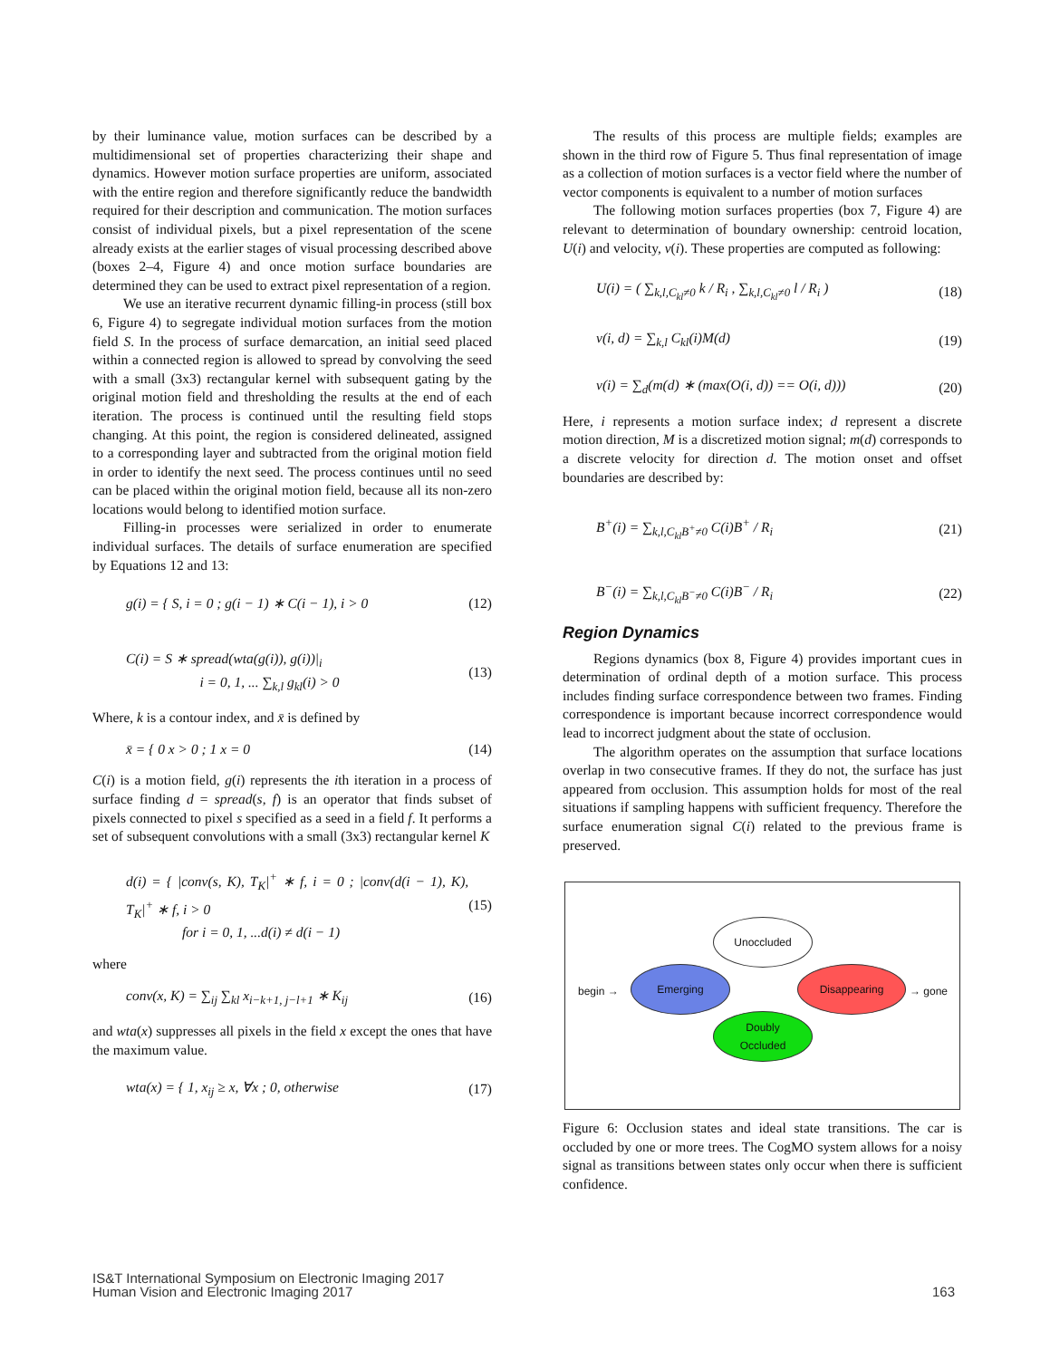by their luminance value, motion surfaces can be described by a multidimensional set of properties characterizing their shape and dynamics. However motion surface properties are uniform, associated with the entire region and therefore significantly reduce the bandwidth required for their description and communication. The motion surfaces consist of individual pixels, but a pixel representation of the scene already exists at the earlier stages of visual processing described above (boxes 2–4, Figure 4) and once motion surface boundaries are determined they can be used to extract pixel representation of a region.
We use an iterative recurrent dynamic filling-in process (still box 6, Figure 4) to segregate individual motion surfaces from the motion field S. In the process of surface demarcation, an initial seed placed within a connected region is allowed to spread by convolving the seed with a small (3x3) rectangular kernel with subsequent gating by the original motion field and thresholding the results at the end of each iteration. The process is continued until the resulting field stops changing. At this point, the region is considered delineated, assigned to a corresponding layer and subtracted from the original motion field in order to identify the next seed. The process continues until no seed can be placed within the original motion field, because all its non-zero locations would belong to identified motion surface.
Filling-in processes were serialized in order to enumerate individual surfaces. The details of surface enumeration are specified by Equations 12 and 13:
g(i) = { S, i = 0 ; g(i − 1) ∗ C(i − 1), i > 0 (12)
C(i) = S ∗ spread(wta(g(i)), g(i))|<sub>i</sub>
i = 0, 1, ... ∑<sub>k,l</sub> g<sub>kl</sub>(i) > 0 (13)
Where, k is a contour index, and x̄ is defined by
x̄ = { 0 x > 0 ; 1 x = 0 (14)
C(i) is a motion field, g(i) represents the ith iteration in a process of surface finding d = spread(s, f) is an operator that finds subset of pixels connected to pixel s specified as a seed in a field f. It performs a set of subsequent convolutions with a small (3x3) rectangular kernel K
d(i) = { |conv(s, K), T<sub>K</sub>|<sup>+</sup> ∗ f, i = 0 ; |conv(d(i − 1), K), T<sub>K</sub>|<sup>+</sup> ∗ f, i > 0
for i = 0, 1, ...d(i) ≠ d(i − 1) (15)
where
conv(x, K) = ∑<sub>ij</sub> ∑<sub>kl</sub> x<sub>i−k+1, j−l+1</sub> ∗ K<sub>ij</sub> (16)
and wta(x) suppresses all pixels in the field x except the ones that have the maximum value.
wta(x) = { 1, x<sub>ij</sub> ≥ x, ∀x ; 0, otherwise (17)
The results of this process are multiple fields; examples are shown in the third row of Figure 5. Thus final representation of image as a collection of motion surfaces is a vector field where the number of vector components is equivalent to a number of motion surfaces
The following motion surfaces properties (box 7, Figure 4) are relevant to determination of boundary ownership: centroid location, U(i) and velocity, v(i). These properties are computed as following:
U(i) = ( ∑<sub>k,l,C<sub>kl</sub>≠0</sub> k / R<sub>i</sub> , ∑<sub>k,l,C<sub>kl</sub>≠0</sub> l / R<sub>i</sub> ) (18)
v(i, d) = ∑<sub>k,l</sub> C<sub>kl</sub>(i)M(d) (19)
v(i) = ∑<sub>d</sub>(m(d) ∗ (max(O(i, d)) == O(i, d))) (20)
Here, i represents a motion surface index; d represent a discrete motion direction, M is a discretized motion signal; m(d) corresponds to a discrete velocity for direction d. The motion onset and offset boundaries are described by:
B<sup>+</sup>(i) = ∑<sub>k,l,C<sub>kl</sub>B<sup>+</sup>≠0</sub> C(i)B<sup>+</sup> / R<sub>i</sub> (21)
B<sup>−</sup>(i) = ∑<sub>k,l,C<sub>kl</sub>B<sup>−</sup>≠0</sub> C(i)B<sup>−</sup> / R<sub>i</sub> (22)
Region Dynamics
Regions dynamics (box 8, Figure 4) provides important cues in determination of ordinal depth of a motion surface. This process includes finding surface correspondence between two frames. Finding correspondence is important because incorrect correspondence would lead to incorrect judgment about the state of occlusion.
The algorithm operates on the assumption that surface locations overlap in two consecutive frames. If they do not, the surface has just appeared from occlusion. This assumption holds for most of the real situations if sampling happens with sufficient frequency. Therefore the surface enumeration signal C(i) related to the previous frame is preserved.
Unoccluded
Emerging Disappearing
Doubly
Occluded
begin → → gone
Figure 6: Occlusion states and ideal state transitions. The car is occluded by one or more trees. The CogMO system allows for a noisy signal as transitions between states only occur when there is sufficient confidence.
IS&T International Symposium on Electronic Imaging 2017
Human Vision and Electronic Imaging 2017
163